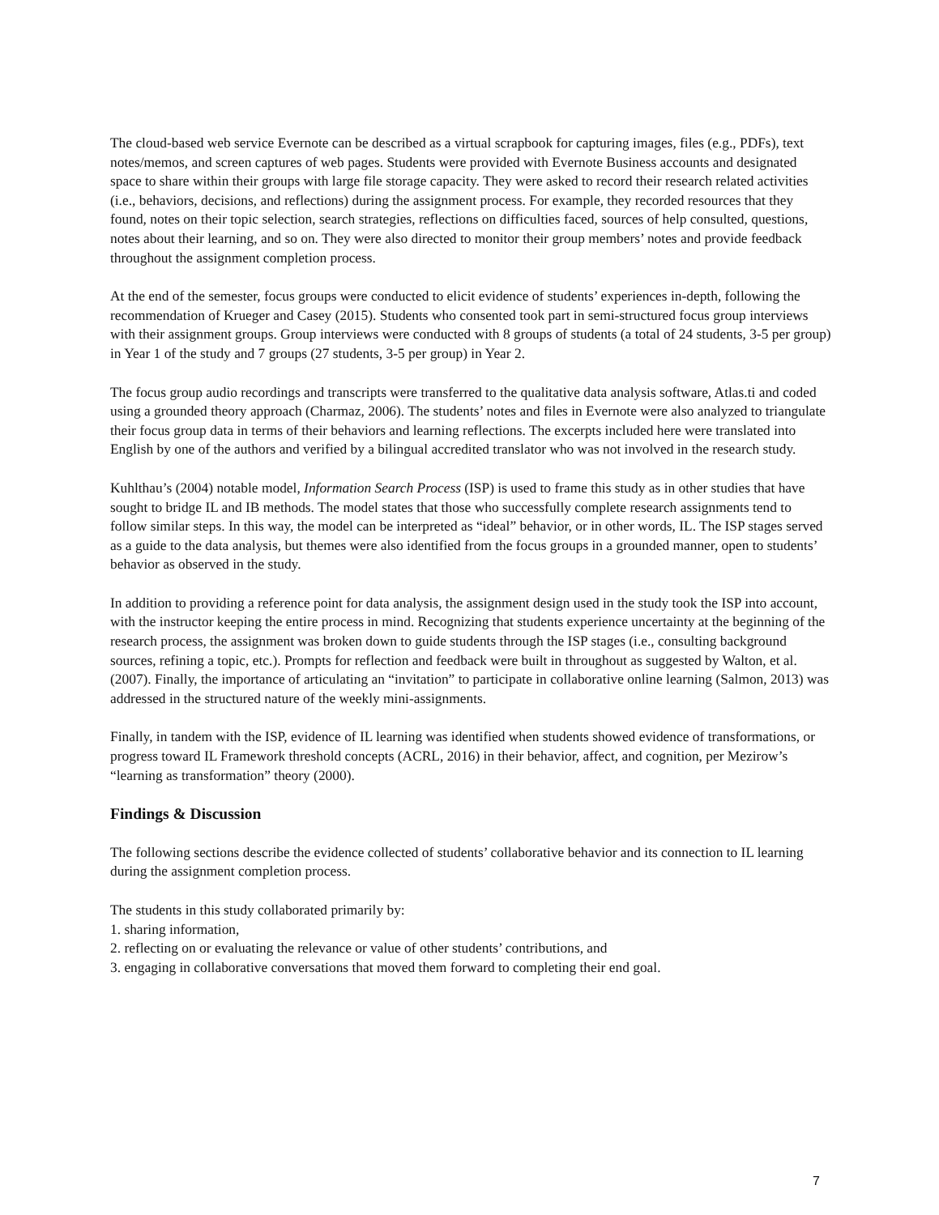The cloud-based web service Evernote can be described as a virtual scrapbook for capturing images, files (e.g., PDFs), text notes/memos, and screen captures of web pages. Students were provided with Evernote Business accounts and designated space to share within their groups with large file storage capacity. They were asked to record their research related activities (i.e., behaviors, decisions, and reflections) during the assignment process. For example, they recorded resources that they found, notes on their topic selection, search strategies, reflections on difficulties faced, sources of help consulted, questions, notes about their learning, and so on. They were also directed to monitor their group members’ notes and provide feedback throughout the assignment completion process.
At the end of the semester, focus groups were conducted to elicit evidence of students’ experiences in-depth, following the recommendation of Krueger and Casey (2015). Students who consented took part in semi-structured focus group interviews with their assignment groups. Group interviews were conducted with 8 groups of students (a total of 24 students, 3-5 per group) in Year 1 of the study and 7 groups (27 students, 3-5 per group) in Year 2.
The focus group audio recordings and transcripts were transferred to the qualitative data analysis software, Atlas.ti and coded using a grounded theory approach (Charmaz, 2006). The students’ notes and files in Evernote were also analyzed to triangulate their focus group data in terms of their behaviors and learning reflections. The excerpts included here were translated into English by one of the authors and verified by a bilingual accredited translator who was not involved in the research study.
Kuhlthau’s (2004) notable model, Information Search Process (ISP) is used to frame this study as in other studies that have sought to bridge IL and IB methods. The model states that those who successfully complete research assignments tend to follow similar steps. In this way, the model can be interpreted as “ideal” behavior, or in other words, IL. The ISP stages served as a guide to the data analysis, but themes were also identified from the focus groups in a grounded manner, open to students’ behavior as observed in the study.
In addition to providing a reference point for data analysis, the assignment design used in the study took the ISP into account, with the instructor keeping the entire process in mind. Recognizing that students experience uncertainty at the beginning of the research process, the assignment was broken down to guide students through the ISP stages (i.e., consulting background sources, refining a topic, etc.). Prompts for reflection and feedback were built in throughout as suggested by Walton, et al. (2007). Finally, the importance of articulating an “invitation” to participate in collaborative online learning (Salmon, 2013) was addressed in the structured nature of the weekly mini-assignments.
Finally, in tandem with the ISP, evidence of IL learning was identified when students showed evidence of transformations, or progress toward IL Framework threshold concepts (ACRL, 2016) in their behavior, affect, and cognition, per Mezirow’s “learning as transformation” theory (2000).
Findings & Discussion
The following sections describe the evidence collected of students’ collaborative behavior and its connection to IL learning during the assignment completion process.
The students in this study collaborated primarily by:
1. sharing information,
2. reflecting on or evaluating the relevance or value of other students’ contributions, and
3. engaging in collaborative conversations that moved them forward to completing their end goal.
7